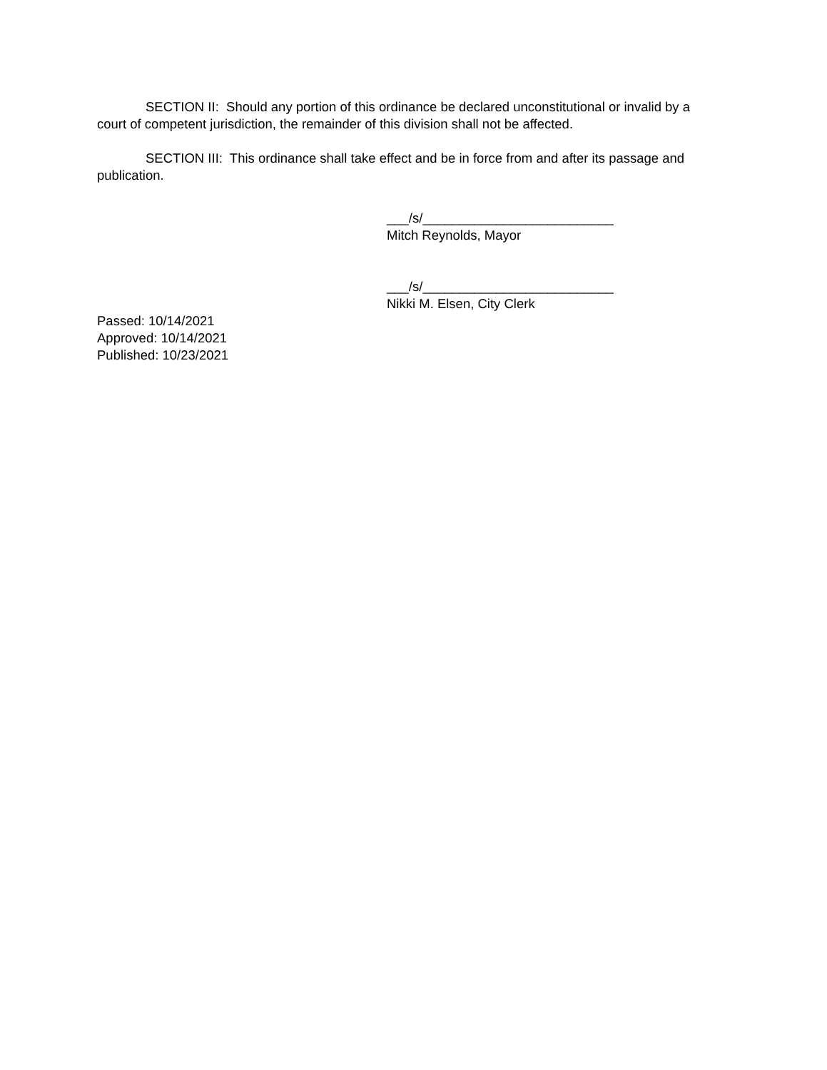SECTION II: Should any portion of this ordinance be declared unconstitutional or invalid by a court of competent jurisdiction, the remainder of this division shall not be affected.
SECTION III: This ordinance shall take effect and be in force from and after its passage and publication.
___/s/__________________________
Mitch Reynolds, Mayor
___/s/__________________________
Nikki M. Elsen, City Clerk
Passed: 10/14/2021
Approved: 10/14/2021
Published: 10/23/2021